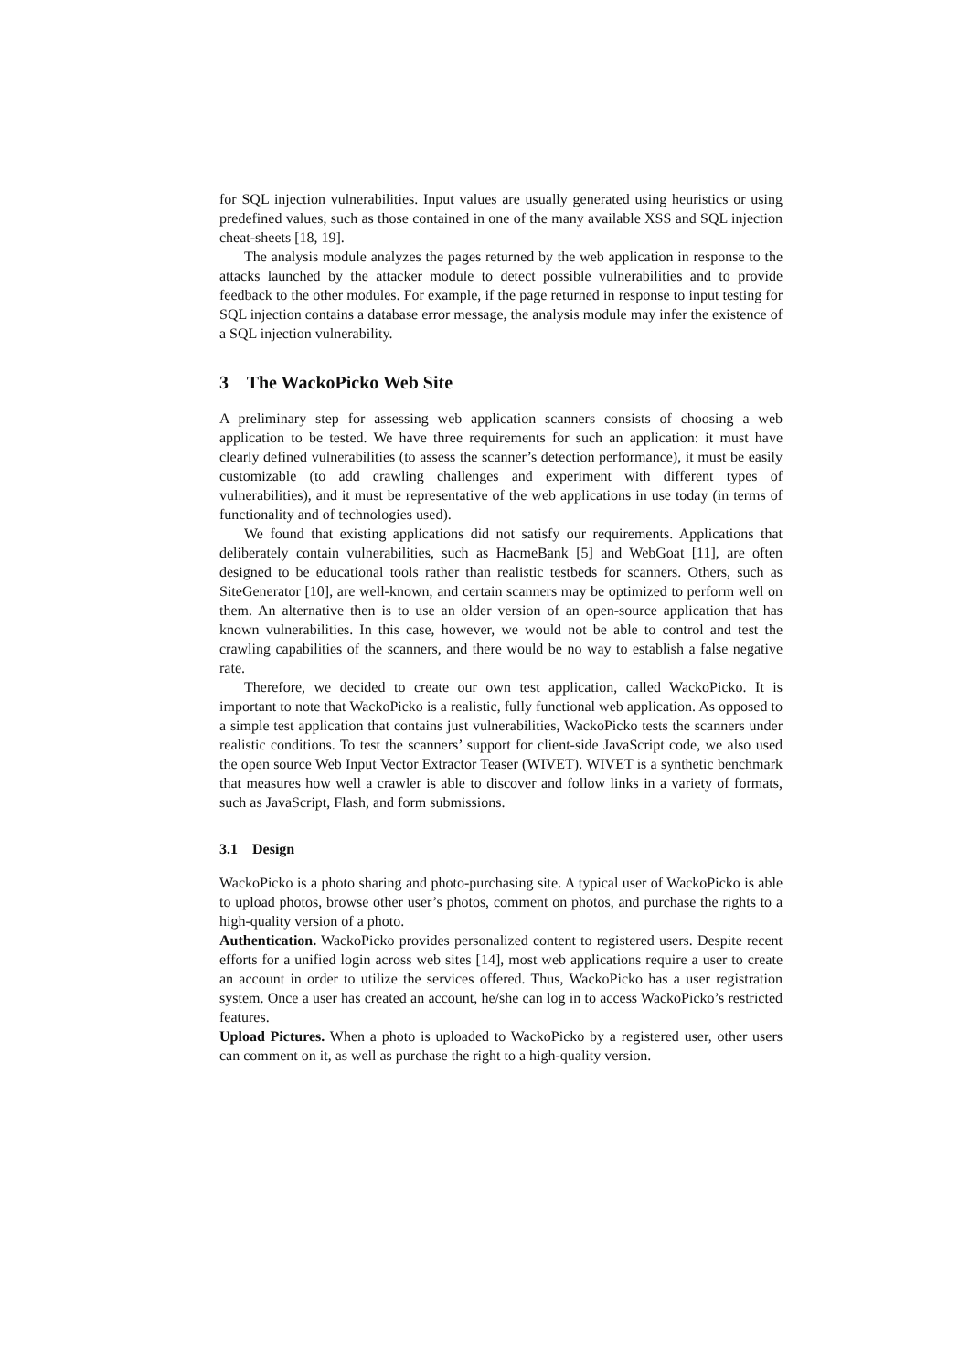for SQL injection vulnerabilities. Input values are usually generated using heuristics or using predefined values, such as those contained in one of the many available XSS and SQL injection cheat-sheets [18, 19].
The analysis module analyzes the pages returned by the web application in response to the attacks launched by the attacker module to detect possible vulnerabilities and to provide feedback to the other modules. For example, if the page returned in response to input testing for SQL injection contains a database error message, the analysis module may infer the existence of a SQL injection vulnerability.
3 The WackoPicko Web Site
A preliminary step for assessing web application scanners consists of choosing a web application to be tested. We have three requirements for such an application: it must have clearly defined vulnerabilities (to assess the scanner’s detection performance), it must be easily customizable (to add crawling challenges and experiment with different types of vulnerabilities), and it must be representative of the web applications in use today (in terms of functionality and of technologies used).
We found that existing applications did not satisfy our requirements. Applications that deliberately contain vulnerabilities, such as HacmeBank [5] and WebGoat [11], are often designed to be educational tools rather than realistic testbeds for scanners. Others, such as SiteGenerator [10], are well-known, and certain scanners may be optimized to perform well on them. An alternative then is to use an older version of an open-source application that has known vulnerabilities. In this case, however, we would not be able to control and test the crawling capabilities of the scanners, and there would be no way to establish a false negative rate.
Therefore, we decided to create our own test application, called WackoPicko. It is important to note that WackoPicko is a realistic, fully functional web application. As opposed to a simple test application that contains just vulnerabilities, WackoPicko tests the scanners under realistic conditions. To test the scanners’ support for client-side JavaScript code, we also used the open source Web Input Vector Extractor Teaser (WIVET). WIVET is a synthetic benchmark that measures how well a crawler is able to discover and follow links in a variety of formats, such as JavaScript, Flash, and form submissions.
3.1 Design
WackoPicko is a photo sharing and photo-purchasing site. A typical user of WackoPicko is able to upload photos, browse other user’s photos, comment on photos, and purchase the rights to a high-quality version of a photo.
Authentication. WackoPicko provides personalized content to registered users. Despite recent efforts for a unified login across web sites [14], most web applications require a user to create an account in order to utilize the services offered. Thus, WackoPicko has a user registration system. Once a user has created an account, he/she can log in to access WackoPicko’s restricted features.
Upload Pictures. When a photo is uploaded to WackoPicko by a registered user, other users can comment on it, as well as purchase the right to a high-quality version.